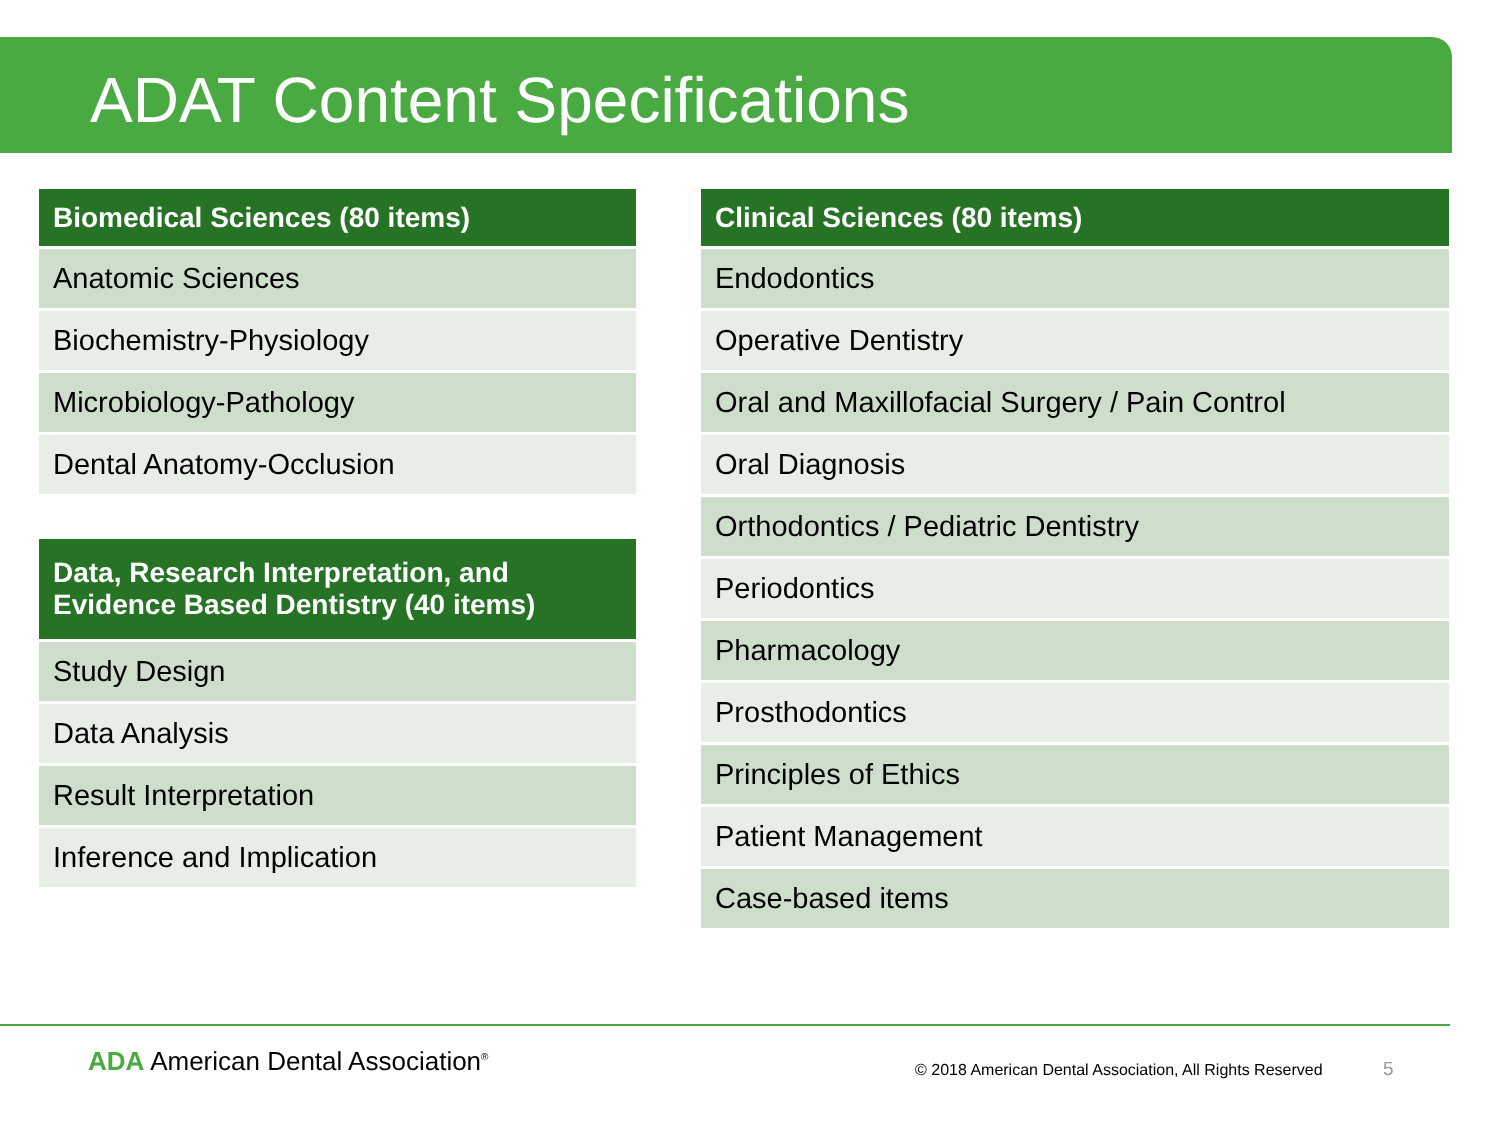ADAT Content Specifications
| Biomedical Sciences (80 items) |
| --- |
| Anatomic Sciences |
| Biochemistry-Physiology |
| Microbiology-Pathology |
| Dental Anatomy-Occlusion |
| Data, Research Interpretation, and Evidence Based Dentistry (40 items) |
| --- |
| Study Design |
| Data Analysis |
| Result Interpretation |
| Inference and Implication |
| Clinical Sciences (80 items) |
| --- |
| Endodontics |
| Operative Dentistry |
| Oral and Maxillofacial Surgery / Pain Control |
| Oral Diagnosis |
| Orthodontics / Pediatric Dentistry |
| Periodontics |
| Pharmacology |
| Prosthodontics |
| Principles of Ethics |
| Patient Management |
| Case-based items |
ADA American Dental Association<sup>®</sup>
© 2018 American Dental Association, All Rights Reserved 5